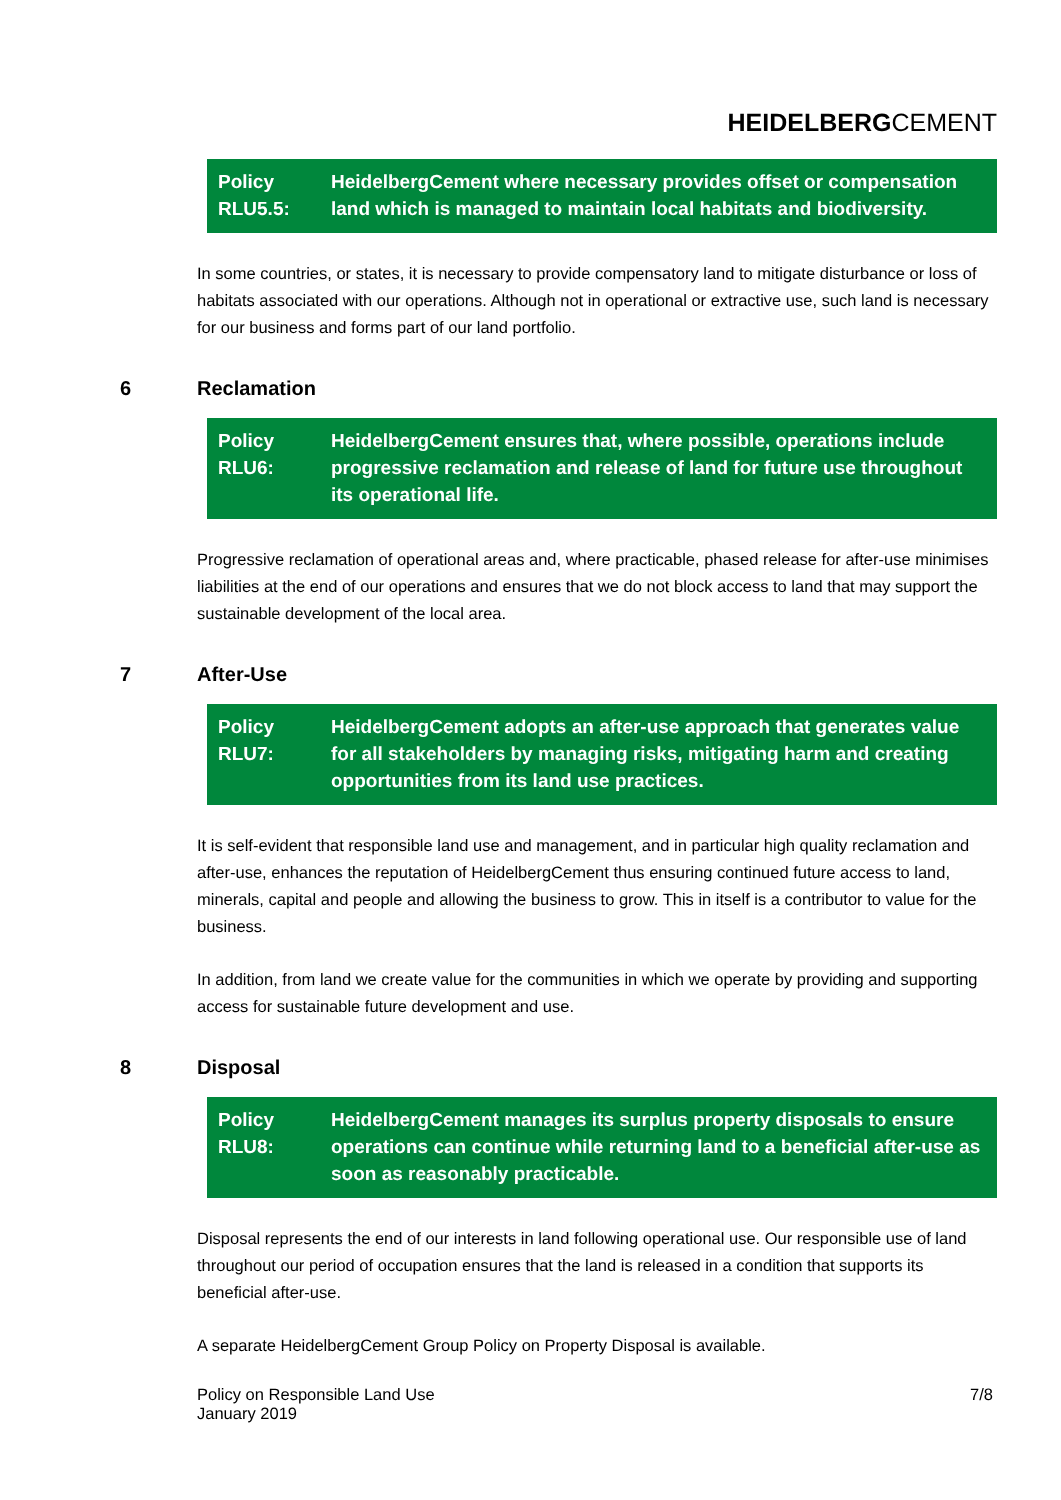HEIDELBERGCEMENT
Policy RLU5.5:
HeidelbergCement where necessary provides offset or compensation land which is managed to maintain local habitats and biodiversity.
In some countries, or states, it is necessary to provide compensatory land to mitigate disturbance or loss of habitats associated with our operations. Although not in operational or extractive use, such land is necessary for our business and forms part of our land portfolio.
6 Reclamation
Policy RLU6:
HeidelbergCement ensures that, where possible, operations include progressive reclamation and release of land for future use throughout its operational life.
Progressive reclamation of operational areas and, where practicable, phased release for after-use minimises liabilities at the end of our operations and ensures that we do not block access to land that may support the sustainable development of the local area.
7 After-Use
Policy RLU7:
HeidelbergCement adopts an after-use approach that generates value for all stakeholders by managing risks, mitigating harm and creating opportunities from its land use practices.
It is self-evident that responsible land use and management, and in particular high quality reclamation and after-use, enhances the reputation of HeidelbergCement thus ensuring continued future access to land, minerals, capital and people and allowing the business to grow. This in itself is a contributor to value for the business.
In addition, from land we create value for the communities in which we operate by providing and supporting access for sustainable future development and use.
8 Disposal
Policy RLU8:
HeidelbergCement manages its surplus property disposals to ensure operations can continue while returning land to a beneficial after-use as soon as reasonably practicable.
Disposal represents the end of our interests in land following operational use. Our responsible use of land throughout our period of occupation ensures that the land is released in a condition that supports its beneficial after-use.
A separate HeidelbergCement Group Policy on Property Disposal is available.
Policy on Responsible Land Use
January 2019
7/8